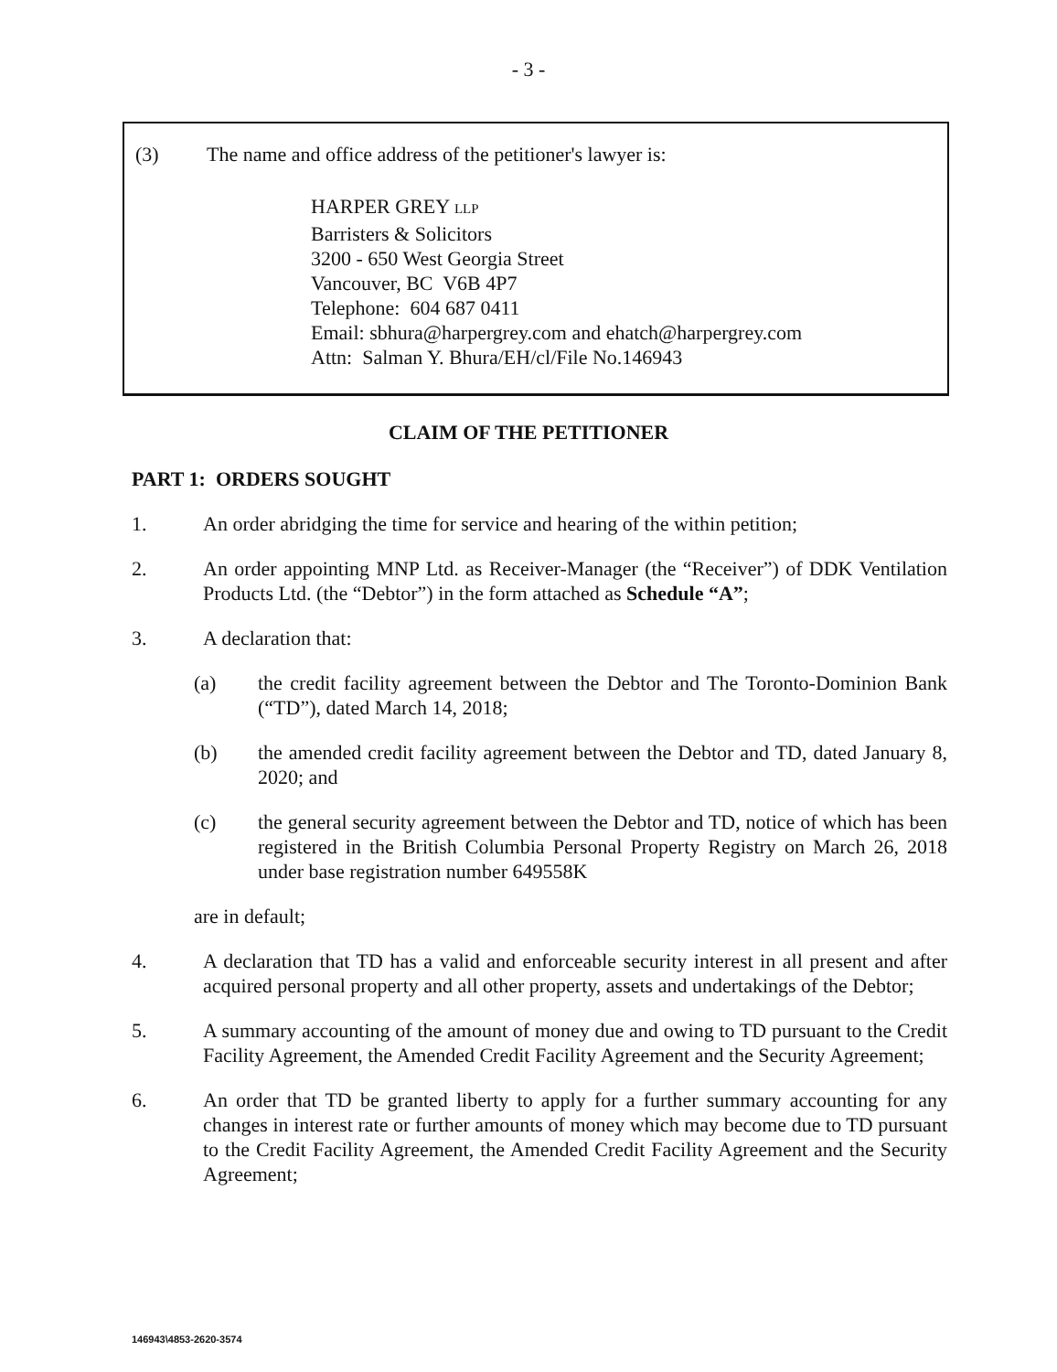- 3 -
(3) The name and office address of the petitioner's lawyer is:
HARPER GREY LLP
Barristers & Solicitors
3200 - 650 West Georgia Street
Vancouver, BC V6B 4P7
Telephone: 604 687 0411
Email: sbhura@harpergrey.com and ehatch@harpergrey.com
Attn: Salman Y. Bhura/EH/cl/File No.146943
CLAIM OF THE PETITIONER
PART 1: ORDERS SOUGHT
1. An order abridging the time for service and hearing of the within petition;
2. An order appointing MNP Ltd. as Receiver-Manager (the “Receiver”) of DDK Ventilation Products Ltd. (the “Debtor”) in the form attached as Schedule “A”;
3. A declaration that:
(a) the credit facility agreement between the Debtor and The Toronto-Dominion Bank (“TD”), dated March 14, 2018;
(b) the amended credit facility agreement between the Debtor and TD, dated January 8, 2020; and
(c) the general security agreement between the Debtor and TD, notice of which has been registered in the British Columbia Personal Property Registry on March 26, 2018 under base registration number 649558K
are in default;
4. A declaration that TD has a valid and enforceable security interest in all present and after acquired personal property and all other property, assets and undertakings of the Debtor;
5. A summary accounting of the amount of money due and owing to TD pursuant to the Credit Facility Agreement, the Amended Credit Facility Agreement and the Security Agreement;
6. An order that TD be granted liberty to apply for a further summary accounting for any changes in interest rate or further amounts of money which may become due to TD pursuant to the Credit Facility Agreement, the Amended Credit Facility Agreement and the Security Agreement;
146943\4853-2620-3574